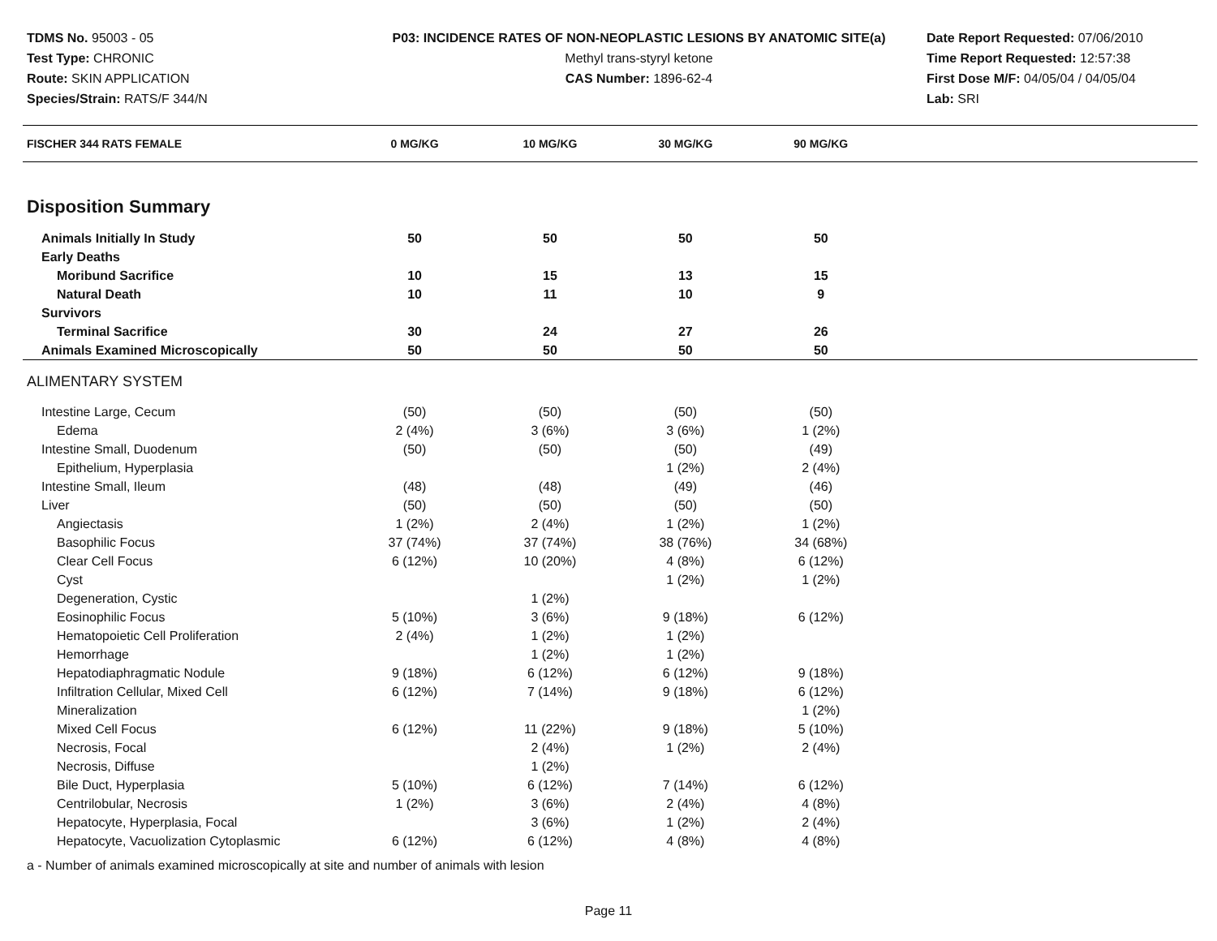TDMS No. 95003 - 05
Test Type: CHRONIC
Route: SKIN APPLICATION
Species/Strain: RATS/F 344/N
P03: INCIDENCE RATES OF NON-NEOPLASTIC LESIONS BY ANATOMIC SITE(a)
Methyl trans-styryl ketone
CAS Number: 1896-62-4
Date Report Requested: 07/06/2010
Time Report Requested: 12:57:38
First Dose M/F: 04/05/04 / 04/05/04
Lab: SRI
| FISCHER 344 RATS FEMALE | 0 MG/KG | 10 MG/KG | 30 MG/KG | 90 MG/KG | |
| --- | --- | --- | --- | --- | --- |
| Disposition Summary | | | | | |
| Animals Initially In Study | 50 | 50 | 50 | 50 | |
| Early Deaths | | | | | |
| Moribund Sacrifice | 10 | 15 | 13 | 15 | |
| Natural Death | 10 | 11 | 10 | 9 | |
| Survivors | | | | | |
| Terminal Sacrifice | 30 | 24 | 27 | 26 | |
| Animals Examined Microscopically | 50 | 50 | 50 | 50 | |
| ALIMENTARY SYSTEM | | | | | |
| Intestine Large, Cecum | (50) | (50) | (50) | (50) | |
| Edema | 2 (4%) | 3 (6%) | 3 (6%) | 1 (2%) | |
| Intestine Small, Duodenum | (50) | (50) | (50) | (49) | |
| Epithelium, Hyperplasia | | | 1 (2%) | 2 (4%) | |
| Intestine Small, Ileum | (48) | (48) | (49) | (46) | |
| Liver | (50) | (50) | (50) | (50) | |
| Angiectasis | 1 (2%) | 2 (4%) | 1 (2%) | 1 (2%) | |
| Basophilic Focus | 37 (74%) | 37 (74%) | 38 (76%) | 34 (68%) | |
| Clear Cell Focus | 6 (12%) | 10 (20%) | 4 (8%) | 6 (12%) | |
| Cyst | | | 1 (2%) | 1 (2%) | |
| Degeneration, Cystic | | 1 (2%) | | | |
| Eosinophilic Focus | 5 (10%) | 3 (6%) | 9 (18%) | 6 (12%) | |
| Hematopoietic Cell Proliferation | 2 (4%) | 1 (2%) | 1 (2%) | | |
| Hemorrhage | | 1 (2%) | 1 (2%) | | |
| Hepatodiaphragmatic Nodule | 9 (18%) | 6 (12%) | 6 (12%) | 9 (18%) | |
| Infiltration Cellular, Mixed Cell | 6 (12%) | 7 (14%) | 9 (18%) | 6 (12%) | |
| Mineralization | | | | 1 (2%) | |
| Mixed Cell Focus | 6 (12%) | 11 (22%) | 9 (18%) | 5 (10%) | |
| Necrosis, Focal | | 2 (4%) | 1 (2%) | 2 (4%) | |
| Necrosis, Diffuse | | 1 (2%) | | | |
| Bile Duct, Hyperplasia | 5 (10%) | 6 (12%) | 7 (14%) | 6 (12%) | |
| Centrilobular, Necrosis | 1 (2%) | 3 (6%) | 2 (4%) | 4 (8%) | |
| Hepatocyte, Hyperplasia, Focal | | 3 (6%) | 1 (2%) | 2 (4%) | |
| Hepatocyte, Vacuolization Cytoplasmic | 6 (12%) | 6 (12%) | 4 (8%) | 4 (8%) | |
a - Number of animals examined microscopically at site and number of animals with lesion
Page 11